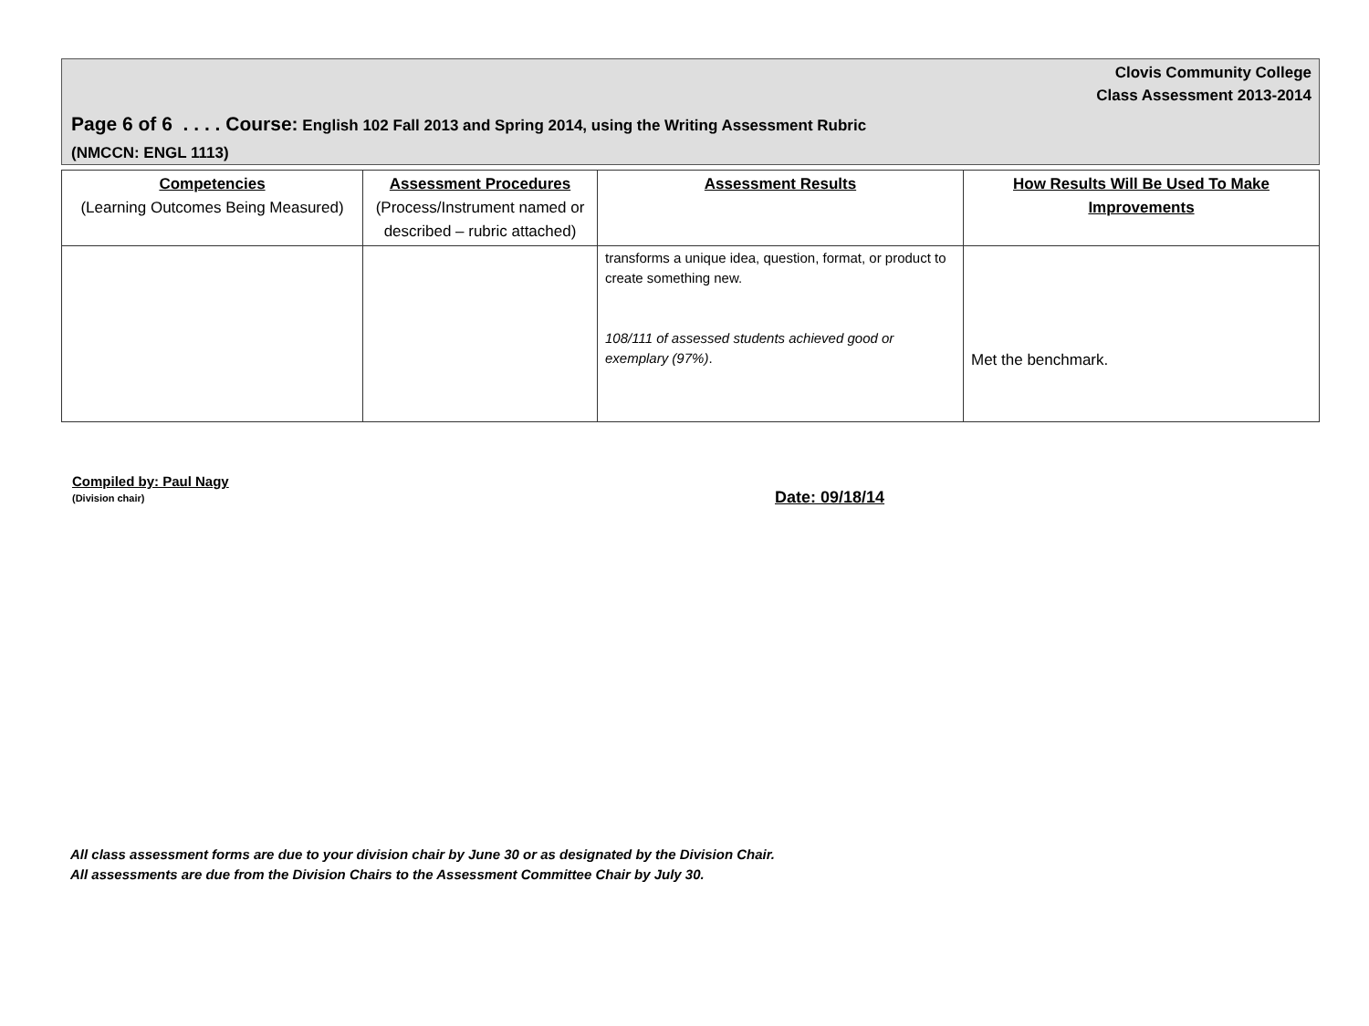Clovis Community College
Class Assessment 2013-2014
Page 6 of 6 . . . . Course: English 102 Fall 2013 and Spring 2014, using the Writing Assessment Rubric
(NMCCN: ENGL 1113)
| Competencies (Learning Outcomes Being Measured) | Assessment Procedures (Process/Instrument named or described – rubric attached) | Assessment Results | How Results Will Be Used To Make Improvements |
| --- | --- | --- | --- |
| | | transforms a unique idea, question, format, or product to create something new. 108/111 of assessed students achieved good or exemplary (97%) . | Met the benchmark. |
Compiled by: Paul Nagy
(Division chair)
Date: 09/18/14
All class assessment forms are due to your division chair by June 30 or as designated by the Division Chair.
All assessments are due from the Division Chairs to the Assessment Committee Chair by July 30.